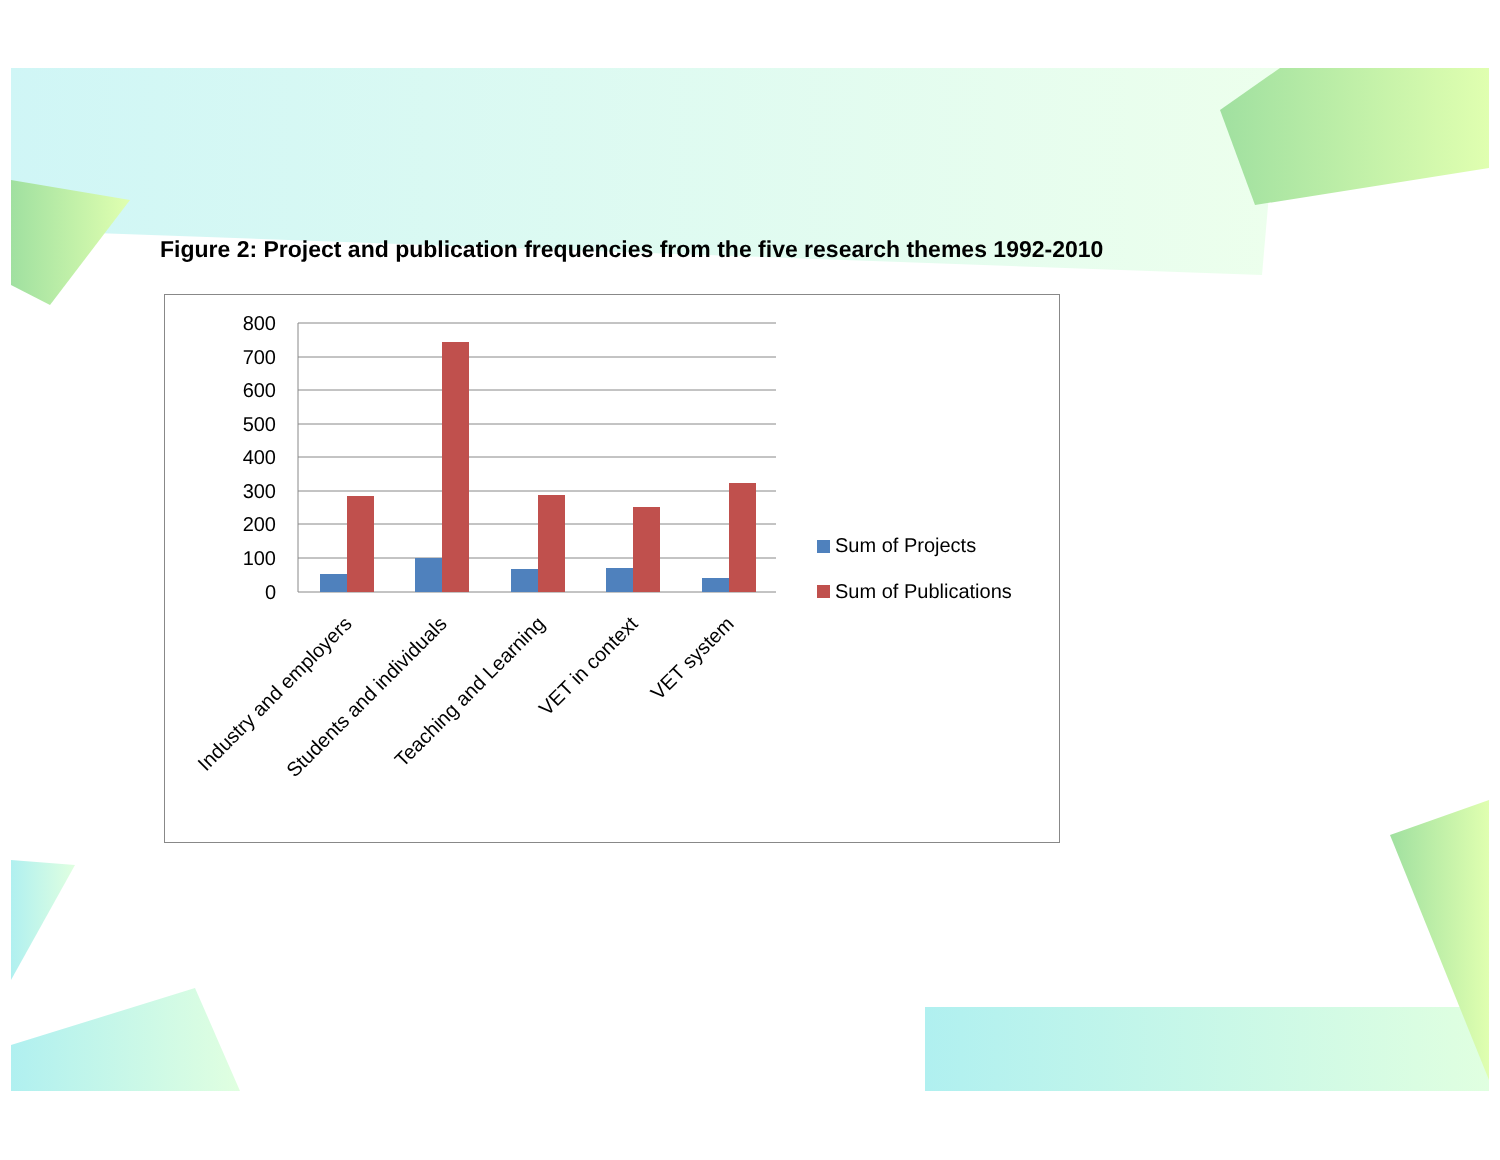Figure 2: Project and publication frequencies from the five research themes 1992-2010
800
700
600
500
400
300
200
100
0
Industry and employers
Students and individuals
Teaching and Learning
VET in context
VET system
Sum of Projects
Sum of Publications